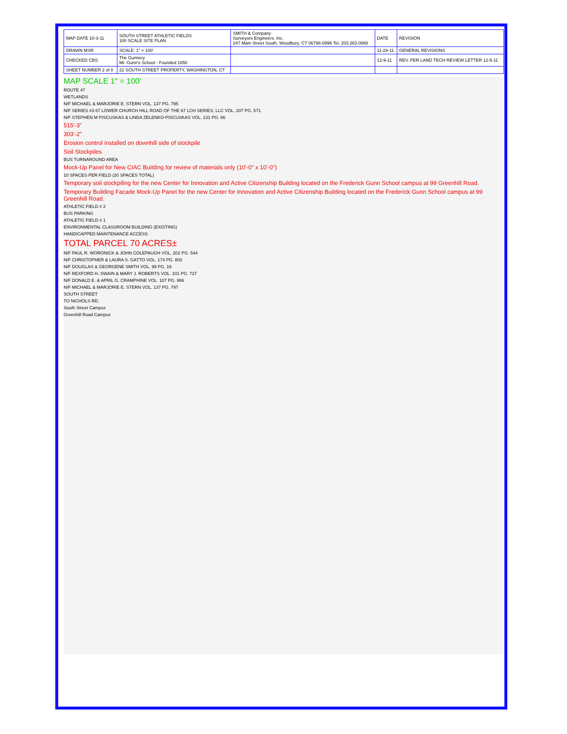| MAP DATE 10-3-11 | SOUTH STREET ATHLETIC FIELDS 100 SCALE SITE PLAN | SMITH & Company Surveyors Engineers, Inc. 247 Main Street South, Woodbury, CT 06798-0996 Tel. 203.263.0068 | DATE | REVISION |
| DRAWN MSR | SCALE: 1" = 100' | | 11-28-11 | GENERAL REVISIONS |
| CHECKED CBS | The Gunnery Mr. Gunn's School - Founded 1850 | | 12-9-11 | REV. PER LAND TECH REVIEW LETTER 12-5-11 |
| SHEET NUMBER 2 of 8 | 22 SOUTH STREET PROPERTY, WASHINGTON, CT | | | |
MAP SCALE 1" = 100'
ROUTE 47
WETLANDS
N/F MICHAEL & MARJORIE E. STERN VOL. 137 PG. 795
N/F SERIES #3 67 LOWER CHURCH HILL ROAD OF THE 67 LCH SERIES, LLC VOL. 207 PG. 571
N/F STEPHEN M PISCUSKAS & LINDA ZELENKO-PISCUSKAS VOL. 131 PG. 66
515'-3"
303'-2"
Erosion control installed on downhill side of stockpile
Soil Stockpiles
BUS TURNAROUND AREA
Mock-Up Panel for New CIAC Building for review of materials only (10'-0" x 10'-0")
10 SPACES PER FIELD (20 SPACES TOTAL)
Temporary soil stockpiling for the new Center for Innovation and Active Citizenship Building located on the Frederick Gunn School campus at 99 Greenhill Road.
Temporary Building Facade Mock-Up Panel for the new Center for Innovation and Active Citizenship Building located on the Frederick Gunn School campus at 99 Greenhill Road.
ATHLETIC FIELD # 2
BUS PARKING
ATHLETIC FIELD # 1
ENVIRONMENTAL CLASSROOM BUILDING (EXISTING)
HANDICAPPED MAINTENANCE ACCESS
TOTAL PARCEL 70 ACRES±
N/F PAUL R. WORONICK & JOHN COLEPAUGH VOL. 202 PG. 544
N/F CHRISTOPHER & LAURA S. GATTO VOL. 174 PG. 802
N/F DOUGLAS & GEORGENE SMITH VOL. 99 PG. 19
N/F REXFORD H. SWAIN & MARY J. ROBERTS VOL. 101 PG. 737
N/F DONALD E. & APRIL G. CRAMPHINE VOL. 107 PG. 986
N/F MICHAEL & MARJORIE E. STERN VOL. 137 PG. 797
SOUTH STREET
TO NICHOLS RD.
South Street Campus
Greenhill Road Campus